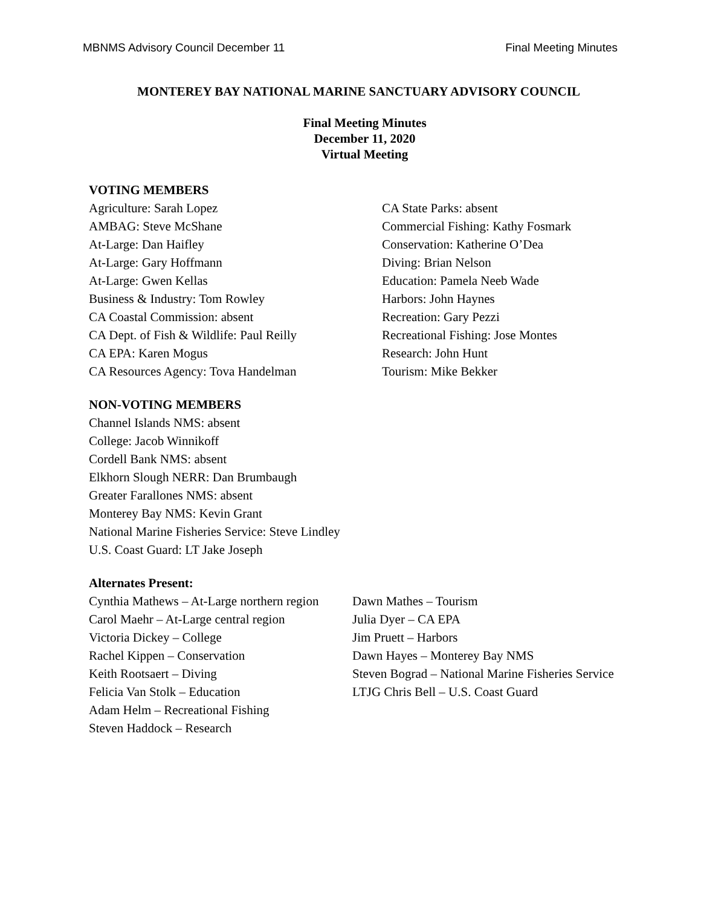MBNMS Advisory Council December 11 Final Meeting Minutes
MONTEREY BAY NATIONAL MARINE SANCTUARY ADVISORY COUNCIL
Final Meeting Minutes
December 11, 2020
Virtual Meeting
VOTING MEMBERS
Agriculture: Sarah Lopez
AMBAG: Steve McShane
At-Large: Dan Haifley
At-Large: Gary Hoffmann
At-Large: Gwen Kellas
Business & Industry: Tom Rowley
CA Coastal Commission: absent
CA Dept. of Fish & Wildlife: Paul Reilly
CA EPA: Karen Mogus
CA Resources Agency: Tova Handelman
CA State Parks: absent
Commercial Fishing: Kathy Fosmark
Conservation: Katherine O’Dea
Diving: Brian Nelson
Education: Pamela Neeb Wade
Harbors: John Haynes
Recreation: Gary Pezzi
Recreational Fishing: Jose Montes
Research: John Hunt
Tourism: Mike Bekker
NON-VOTING MEMBERS
Channel Islands NMS: absent
College: Jacob Winnikoff
Cordell Bank NMS: absent
Elkhorn Slough NERR: Dan Brumbaugh
Greater Farallones NMS: absent
Monterey Bay NMS: Kevin Grant
National Marine Fisheries Service: Steve Lindley
U.S. Coast Guard: LT Jake Joseph
Alternates Present:
Cynthia Mathews – At-Large northern region
Carol Maehr – At-Large central region
Victoria Dickey – College
Rachel Kippen – Conservation
Keith Rootsaert – Diving
Felicia Van Stolk – Education
Adam Helm – Recreational Fishing
Steven Haddock – Research
Dawn Mathes – Tourism
Julia Dyer – CA EPA
Jim Pruett – Harbors
Dawn Hayes – Monterey Bay NMS
Steven Bograd – National Marine Fisheries Service
LTJG Chris Bell – U.S. Coast Guard